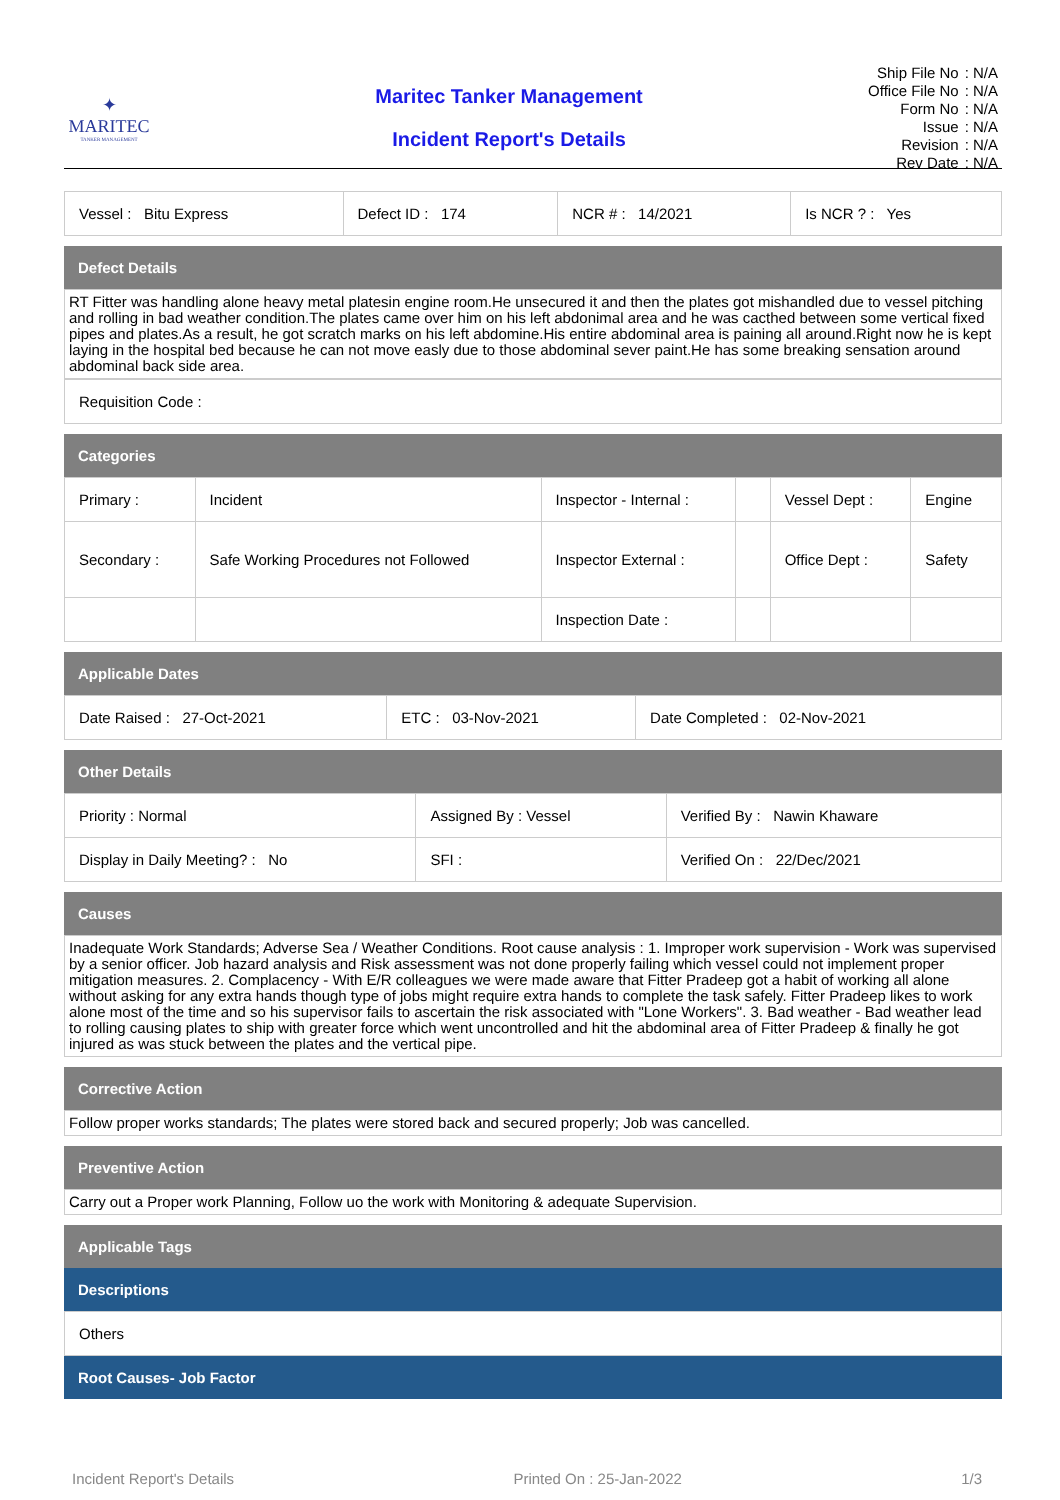✦
MARITEC
TANKER MANAGEMENT
Maritec Tanker Management
Incident Report's Details
| Ship File No | : N/A |
| Office File No | : N/A |
| Form No | : N/A |
| Issue | : N/A |
| Revision | : N/A |
| Rev Date | : N/A |
| Vessel : Bitu Express | Defect ID : 174 | NCR # : 14/2021 | Is NCR ? : Yes |
Defect Details
RT Fitter was handling alone heavy metal platesin engine room.He unsecured it and then the plates got mishandled due to vessel pitching and rolling in bad weather condition.The plates came over him on his left abdonimal area and he was cacthed between some vertical fixed pipes and plates.As a result, he got scratch marks on his left abdomine.His entire abdominal area is paining all around.Right now he is kept laying in the hospital bed because he can not move easly due to those abdominal sever paint.He has some breaking sensation around abdominal back side area.
| Requisition Code : |
Categories
| Primary : | Incident | Inspector - Internal : | | Vessel Dept : | Engine |
| Secondary : | Safe Working Procedures not Followed | Inspector External : | | Office Dept : | Safety |
| | | Inspection Date : | | | |
Applicable Dates
| Date Raised : 27-Oct-2021 | ETC : 03-Nov-2021 | Date Completed : 02-Nov-2021 |
Other Details
| Priority : Normal | Assigned By : Vessel | Verified By : Nawin Khaware |
| Display in Daily Meeting? : No | SFI : | Verified On : 22/Dec/2021 |
Causes
Inadequate Work Standards; Adverse Sea / Weather Conditions. Root cause analysis : 1. Improper work supervision - Work was supervised by a senior officer. Job hazard analysis and Risk assessment was not done properly failing which vessel could not implement proper mitigation measures. 2. Complacency - With E/R colleagues we were made aware that Fitter Pradeep got a habit of working all alone without asking for any extra hands though type of jobs might require extra hands to complete the task safely. Fitter Pradeep likes to work alone most of the time and so his supervisor fails to ascertain the risk associated with "Lone Workers". 3. Bad weather - Bad weather lead to rolling causing plates to ship with greater force which went uncontrolled and hit the abdominal area of Fitter Pradeep & finally he got injured as was stuck between the plates and the vertical pipe.
Corrective Action
Follow proper works standards; The plates were stored back and secured properly; Job was cancelled.
Preventive Action
Carry out a Proper work Planning, Follow uo the work with Monitoring & adequate Supervision.
Applicable Tags
Descriptions
| Others |
Root Causes- Job Factor
Incident Report's Details Printed On : 25-Jan-2022 1/3